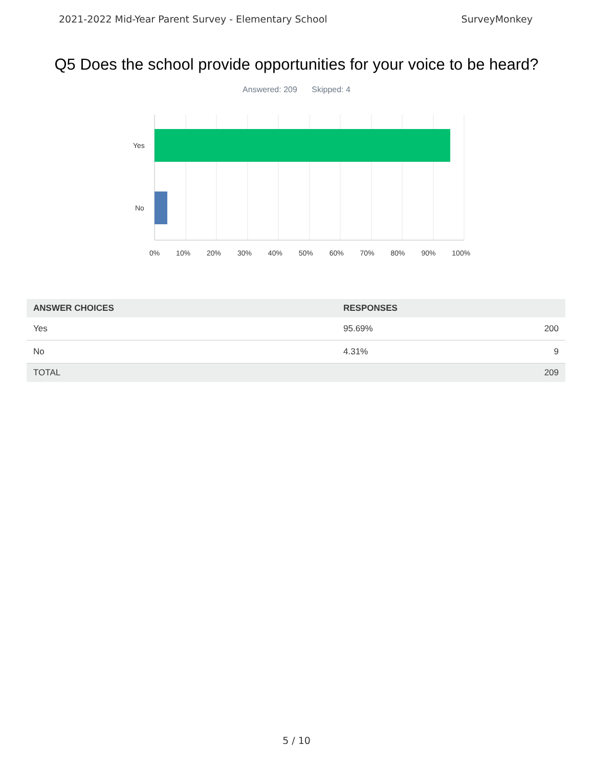2021-2022 Mid-Year Parent Survey - Elementary School SurveyMonkey
Q5 Does the school provide opportunities for your voice to be heard?
Answered: 209 Skipped: 4
Yes
No
0% 10% 20% 30% 40% 50% 60% 70% 80% 90% 100%
| ANSWER CHOICES | RESPONSES | |
| --- | --- | --- |
| Yes | 95.69% | 200 |
| No | 4.31% | 9 |
| TOTAL | | 209 |
5 / 10